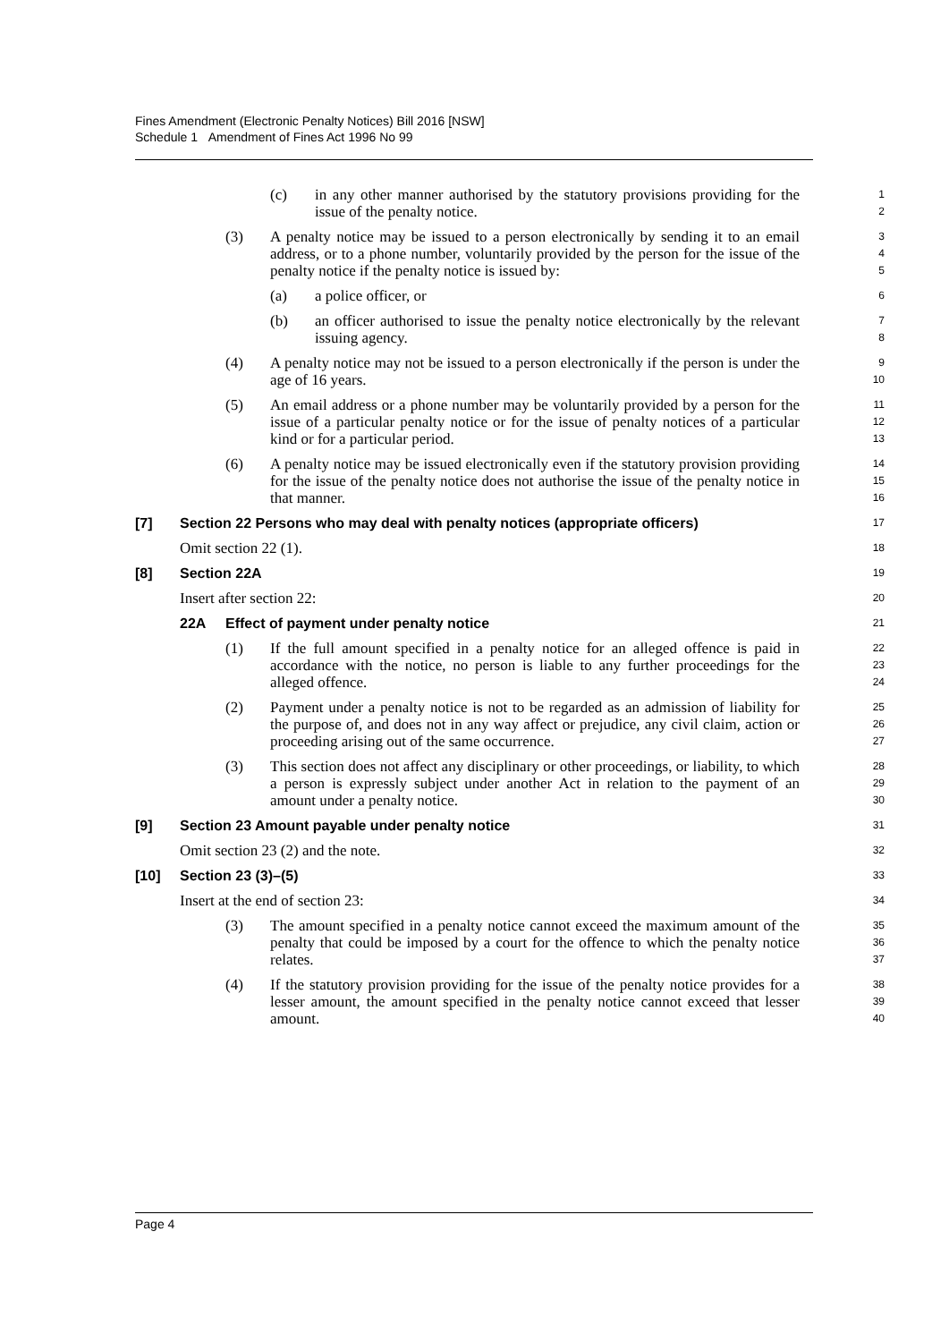Fines Amendment (Electronic Penalty Notices) Bill 2016 [NSW]
Schedule 1 Amendment of Fines Act 1996 No 99
(c) in any other manner authorised by the statutory provisions providing for the issue of the penalty notice.
1
2
(3) A penalty notice may be issued to a person electronically by sending it to an email address, or to a phone number, voluntarily provided by the person for the issue of the penalty notice if the penalty notice is issued by:
3
4
5
(a) a police officer, or
6
(b) an officer authorised to issue the penalty notice electronically by the relevant issuing agency.
7
8
(4) A penalty notice may not be issued to a person electronically if the person is under the age of 16 years.
9
10
(5) An email address or a phone number may be voluntarily provided by a person for the issue of a particular penalty notice or for the issue of penalty notices of a particular kind or for a particular period.
11
12
13
(6) A penalty notice may be issued electronically even if the statutory provision providing for the issue of the penalty notice does not authorise the issue of the penalty notice in that manner.
14
15
16
[7] Section 22 Persons who may deal with penalty notices (appropriate officers)
17
Omit section 22 (1).
18
[8] Section 22A
19
Insert after section 22:
20
22A Effect of payment under penalty notice
21
(1) If the full amount specified in a penalty notice for an alleged offence is paid in accordance with the notice, no person is liable to any further proceedings for the alleged offence.
22
23
24
(2) Payment under a penalty notice is not to be regarded as an admission of liability for the purpose of, and does not in any way affect or prejudice, any civil claim, action or proceeding arising out of the same occurrence.
25
26
27
(3) This section does not affect any disciplinary or other proceedings, or liability, to which a person is expressly subject under another Act in relation to the payment of an amount under a penalty notice.
28
29
30
[9] Section 23 Amount payable under penalty notice
31
Omit section 23 (2) and the note.
32
[10] Section 23 (3)–(5)
33
Insert at the end of section 23:
34
(3) The amount specified in a penalty notice cannot exceed the maximum amount of the penalty that could be imposed by a court for the offence to which the penalty notice relates.
35
36
37
(4) If the statutory provision providing for the issue of the penalty notice provides for a lesser amount, the amount specified in the penalty notice cannot exceed that lesser amount.
38
39
40
Page 4